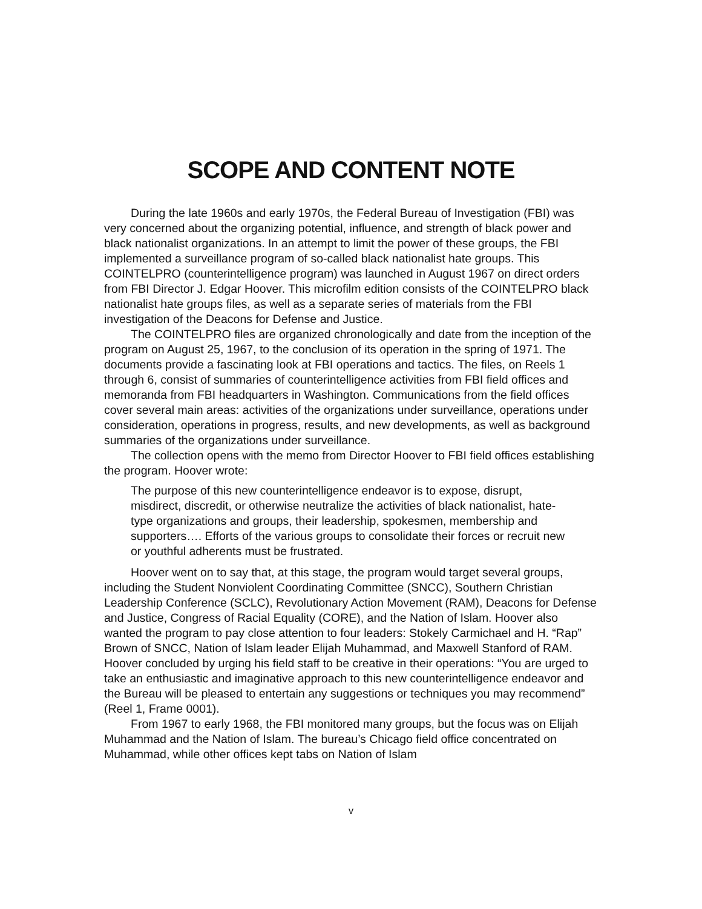SCOPE AND CONTENT NOTE
During the late 1960s and early 1970s, the Federal Bureau of Investigation (FBI) was very concerned about the organizing potential, influence, and strength of black power and black nationalist organizations. In an attempt to limit the power of these groups, the FBI implemented a surveillance program of so-called black nationalist hate groups. This COINTELPRO (counterintelligence program) was launched in August 1967 on direct orders from FBI Director J. Edgar Hoover. This microfilm edition consists of the COINTELPRO black nationalist hate groups files, as well as a separate series of materials from the FBI investigation of the Deacons for Defense and Justice.
The COINTELPRO files are organized chronologically and date from the inception of the program on August 25, 1967, to the conclusion of its operation in the spring of 1971. The documents provide a fascinating look at FBI operations and tactics. The files, on Reels 1 through 6, consist of summaries of counterintelligence activities from FBI field offices and memoranda from FBI headquarters in Washington. Communications from the field offices cover several main areas: activities of the organizations under surveillance, operations under consideration, operations in progress, results, and new developments, as well as background summaries of the organizations under surveillance.
The collection opens with the memo from Director Hoover to FBI field offices establishing the program. Hoover wrote:
The purpose of this new counterintelligence endeavor is to expose, disrupt, misdirect, discredit, or otherwise neutralize the activities of black nationalist, hate-type organizations and groups, their leadership, spokesmen, membership and supporters…. Efforts of the various groups to consolidate their forces or recruit new or youthful adherents must be frustrated.
Hoover went on to say that, at this stage, the program would target several groups, including the Student Nonviolent Coordinating Committee (SNCC), Southern Christian Leadership Conference (SCLC), Revolutionary Action Movement (RAM), Deacons for Defense and Justice, Congress of Racial Equality (CORE), and the Nation of Islam. Hoover also wanted the program to pay close attention to four leaders: Stokely Carmichael and H. “Rap” Brown of SNCC, Nation of Islam leader Elijah Muhammad, and Maxwell Stanford of RAM. Hoover concluded by urging his field staff to be creative in their operations: “You are urged to take an enthusiastic and imaginative approach to this new counterintelligence endeavor and the Bureau will be pleased to entertain any suggestions or techniques you may recommend” (Reel 1, Frame 0001).
From 1967 to early 1968, the FBI monitored many groups, but the focus was on Elijah Muhammad and the Nation of Islam. The bureau’s Chicago field office concentrated on Muhammad, while other offices kept tabs on Nation of Islam
v